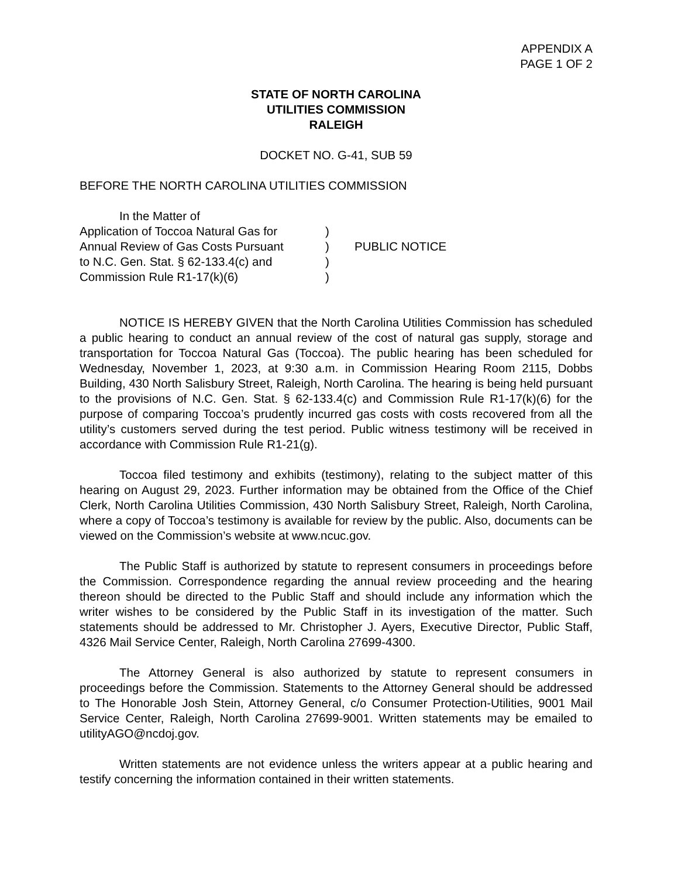APPENDIX A
PAGE 1 OF 2
STATE OF NORTH CAROLINA
UTILITIES COMMISSION
RALEIGH
DOCKET NO. G-41, SUB 59
BEFORE THE NORTH CAROLINA UTILITIES COMMISSION
In the Matter of
Application of Toccoa Natural Gas for
Annual Review of Gas Costs Pursuant
to N.C. Gen. Stat. § 62-133.4(c) and
Commission Rule R1-17(k)(6)
)
)
)
)
PUBLIC NOTICE
NOTICE IS HEREBY GIVEN that the North Carolina Utilities Commission has scheduled a public hearing to conduct an annual review of the cost of natural gas supply, storage and transportation for Toccoa Natural Gas (Toccoa). The public hearing has been scheduled for Wednesday, November 1, 2023, at 9:30 a.m. in Commission Hearing Room 2115, Dobbs Building, 430 North Salisbury Street, Raleigh, North Carolina. The hearing is being held pursuant to the provisions of N.C. Gen. Stat. § 62-133.4(c) and Commission Rule R1-17(k)(6) for the purpose of comparing Toccoa’s prudently incurred gas costs with costs recovered from all the utility’s customers served during the test period. Public witness testimony will be received in accordance with Commission Rule R1-21(g).
Toccoa filed testimony and exhibits (testimony), relating to the subject matter of this hearing on August 29, 2023. Further information may be obtained from the Office of the Chief Clerk, North Carolina Utilities Commission, 430 North Salisbury Street, Raleigh, North Carolina, where a copy of Toccoa’s testimony is available for review by the public. Also, documents can be viewed on the Commission’s website at www.ncuc.gov.
The Public Staff is authorized by statute to represent consumers in proceedings before the Commission. Correspondence regarding the annual review proceeding and the hearing thereon should be directed to the Public Staff and should include any information which the writer wishes to be considered by the Public Staff in its investigation of the matter. Such statements should be addressed to Mr. Christopher J. Ayers, Executive Director, Public Staff, 4326 Mail Service Center, Raleigh, North Carolina 27699-4300.
The Attorney General is also authorized by statute to represent consumers in proceedings before the Commission. Statements to the Attorney General should be addressed to The Honorable Josh Stein, Attorney General, c/o Consumer Protection-Utilities, 9001 Mail Service Center, Raleigh, North Carolina 27699-9001. Written statements may be emailed to utilityAGO@ncdoj.gov.
Written statements are not evidence unless the writers appear at a public hearing and testify concerning the information contained in their written statements.